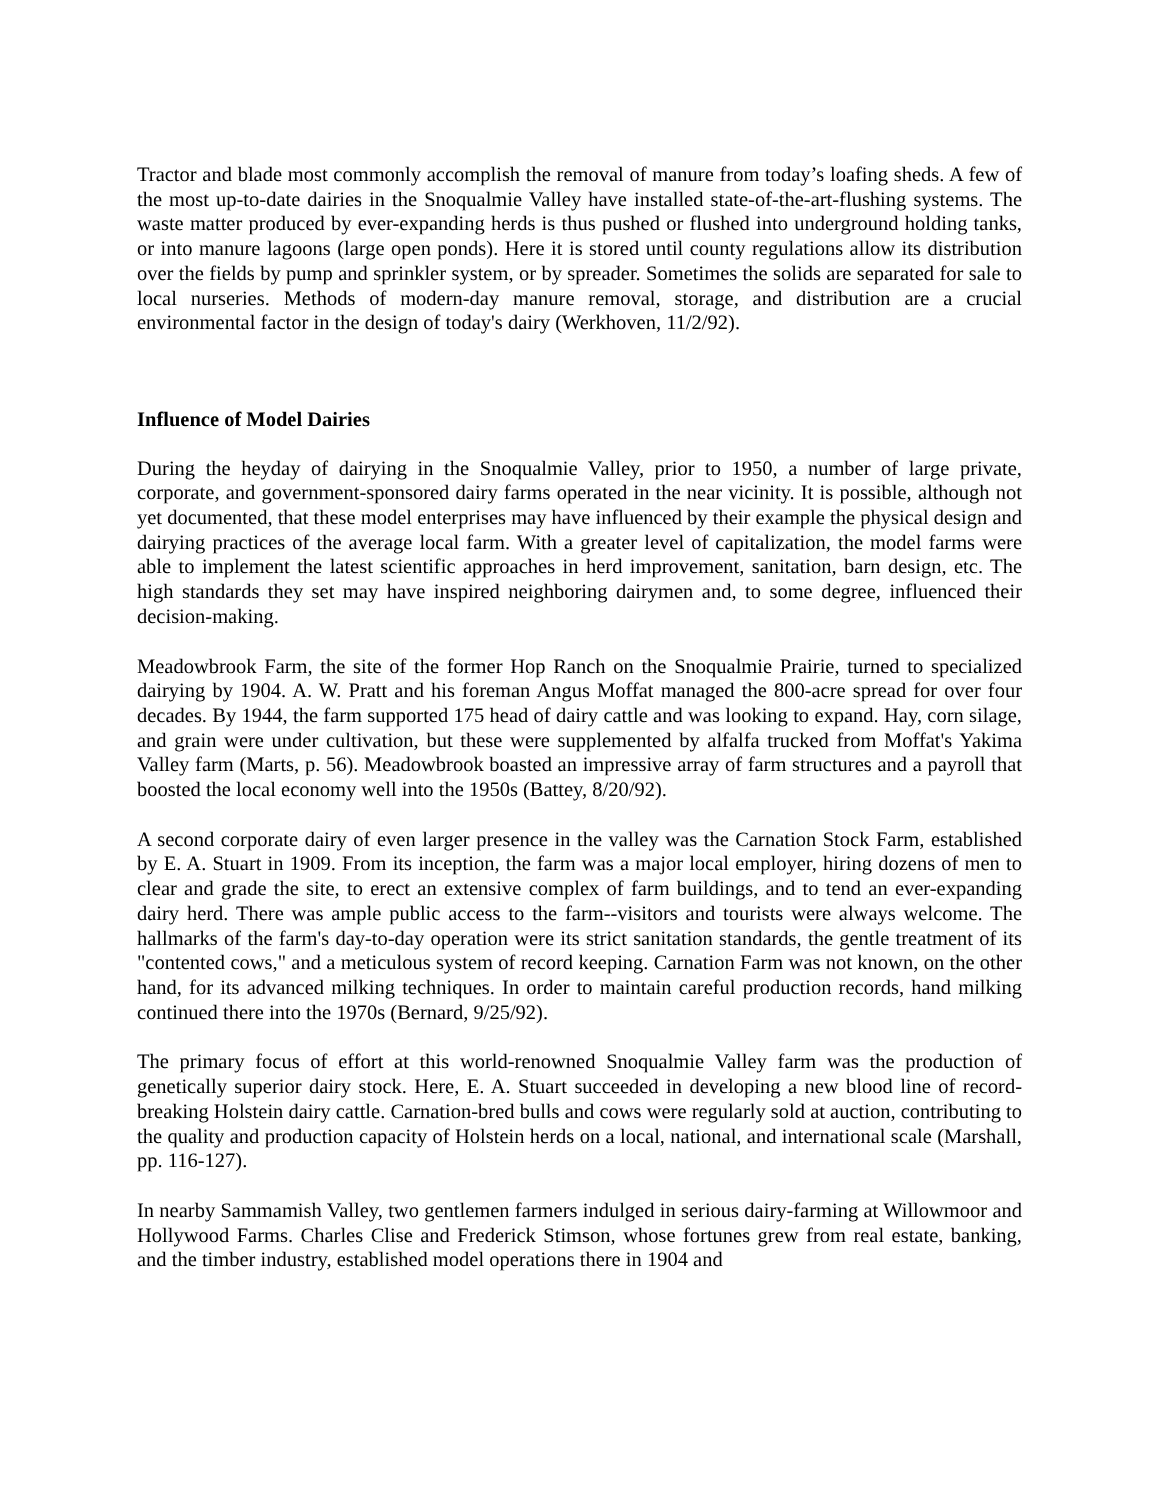Tractor and blade most commonly accomplish the removal of manure from today’s loafing sheds. A few of the most up-to-date dairies in the Snoqualmie Valley have installed state-of-the-art-flushing systems. The waste matter produced by ever-expanding herds is thus pushed or flushed into underground holding tanks, or into manure lagoons (large open ponds). Here it is stored until county regulations allow its distribution over the fields by pump and sprinkler system, or by spreader. Sometimes the solids are separated for sale to local nurseries. Methods of modern-day manure removal, storage, and distribution are a crucial environmental factor in the design of today's dairy (Werkhoven, 11/2/92).
Influence of Model Dairies
During the heyday of dairying in the Snoqualmie Valley, prior to 1950, a number of large private, corporate, and government-sponsored dairy farms operated in the near vicinity. It is possible, although not yet documented, that these model enterprises may have influenced by their example the physical design and dairying practices of the average local farm. With a greater level of capitalization, the model farms were able to implement the latest scientific approaches in herd improvement, sanitation, barn design, etc. The high standards they set may have inspired neighboring dairymen and, to some degree, influenced their decision-making.
Meadowbrook Farm, the site of the former Hop Ranch on the Snoqualmie Prairie, turned to specialized dairying by 1904. A. W. Pratt and his foreman Angus Moffat managed the 800-acre spread for over four decades. By 1944, the farm supported 175 head of dairy cattle and was looking to expand. Hay, corn silage, and grain were under cultivation, but these were supplemented by alfalfa trucked from Moffat's Yakima Valley farm (Marts, p. 56). Meadowbrook boasted an impressive array of farm structures and a payroll that boosted the local economy well into the 1950s (Battey, 8/20/92).
A second corporate dairy of even larger presence in the valley was the Carnation Stock Farm, established by E. A. Stuart in 1909. From its inception, the farm was a major local employer, hiring dozens of men to clear and grade the site, to erect an extensive complex of farm buildings, and to tend an ever-expanding dairy herd. There was ample public access to the farm--visitors and tourists were always welcome. The hallmarks of the farm's day-to-day operation were its strict sanitation standards, the gentle treatment of its "contented cows," and a meticulous system of record keeping. Carnation Farm was not known, on the other hand, for its advanced milking techniques. In order to maintain careful production records, hand milking continued there into the 1970s (Bernard, 9/25/92).
The primary focus of effort at this world-renowned Snoqualmie Valley farm was the production of genetically superior dairy stock. Here, E. A. Stuart succeeded in developing a new blood line of record-breaking Holstein dairy cattle. Carnation-bred bulls and cows were regularly sold at auction, contributing to the quality and production capacity of Holstein herds on a local, national, and international scale (Marshall, pp. 116-127).
In nearby Sammamish Valley, two gentlemen farmers indulged in serious dairy-farming at Willowmoor and Hollywood Farms. Charles Clise and Frederick Stimson, whose fortunes grew from real estate, banking, and the timber industry, established model operations there in 1904 and